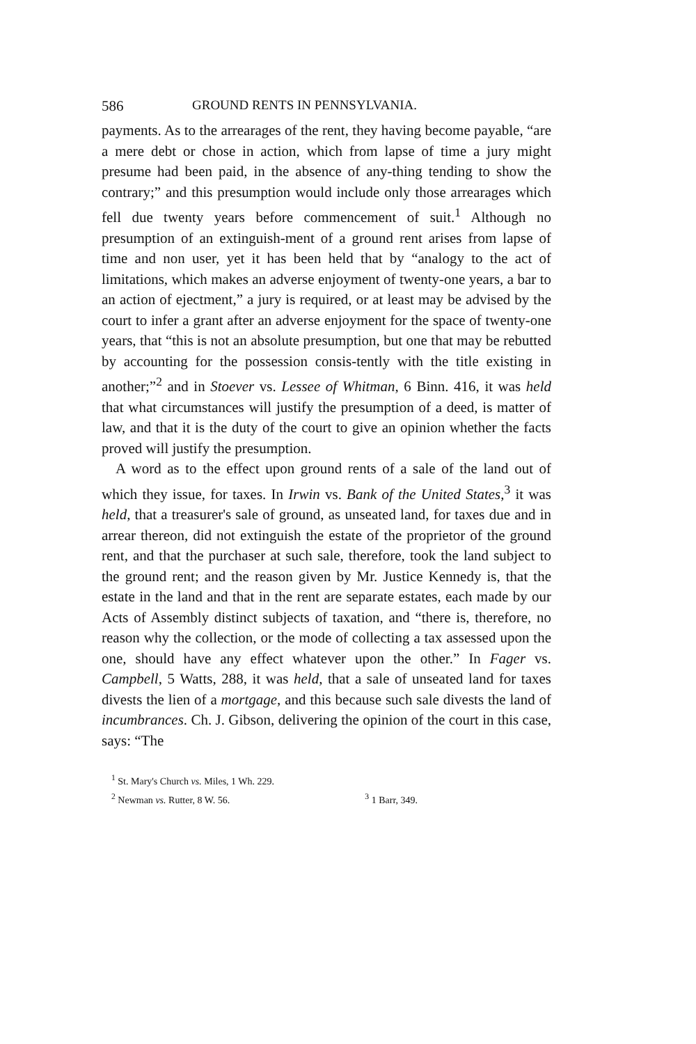586 GROUND RENTS IN PENNSYLVANIA.
payments. As to the arrearages of the rent, they having become payable, “are a mere debt or chose in action, which from lapse of time a jury might presume had been paid, in the absence of any-thing tending to show the contrary;” and this presumption would include only those arrearages which fell due twenty years before commencement of suit.<sup>1</sup> Although no presumption of an extinguish-ment of a ground rent arises from lapse of time and non user, yet it has been held that by “analogy to the act of limitations, which makes an adverse enjoyment of twenty-one years, a bar to an action of ejectment,” a jury is required, or at least may be advised by the court to infer a grant after an adverse enjoyment for the space of twenty-one years, that “this is not an absolute presumption, but one that may be rebutted by accounting for the possession consis-tently with the title existing in another;”<sup>2</sup> and in Stoever vs. Lessee of Whitman, 6 Binn. 416, it was held that what circumstances will justify the presumption of a deed, is matter of law, and that it is the duty of the court to give an opinion whether the facts proved will justify the presumption.
A word as to the effect upon ground rents of a sale of the land out of which they issue, for taxes. In Irwin vs. Bank of the United States,<sup>3</sup> it was held, that a treasurer's sale of ground, as unseated land, for taxes due and in arrear thereon, did not extinguish the estate of the proprietor of the ground rent, and that the purchaser at such sale, therefore, took the land subject to the ground rent; and the reason given by Mr. Justice Kennedy is, that the estate in the land and that in the rent are separate estates, each made by our Acts of Assembly distinct subjects of taxation, and “there is, therefore, no reason why the collection, or the mode of collecting a tax assessed upon the one, should have any effect whatever upon the other.” In Fager vs. Campbell, 5 Watts, 288, it was held, that a sale of unseated land for taxes divests the lien of a mortgage, and this because such sale divests the land of incumbrances. Ch. J. Gibson, delivering the opinion of the court in this case, says: “The
<sup>1</sup> St. Mary's Church vs. Miles, 1 Wh. 229.
<sup>2</sup> Newman vs. Rutter, 8 W. 56. <sup>3</sup> 1 Barr, 349.